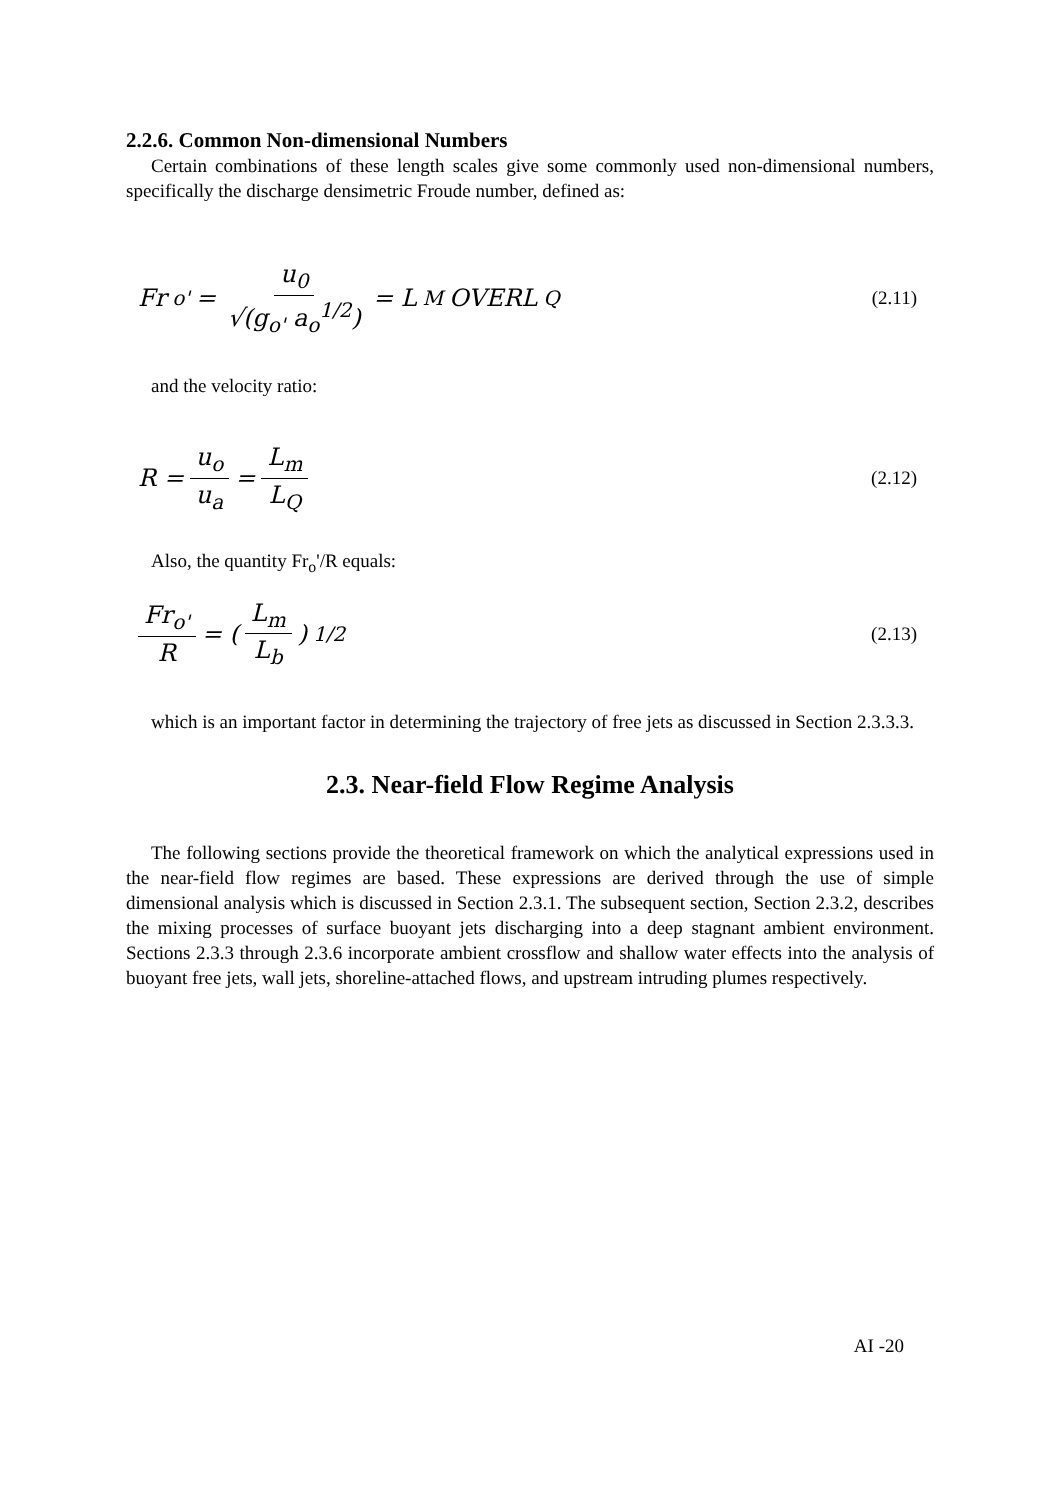2.2.6. Common Non-dimensional Numbers
Certain combinations of these length scales give some commonly used non-dimensional numbers, specifically the discharge densimetric Froude number, defined as:
Fr<sub>o'</sub> = u<sub>0</sub> √(g<sub>o'</sub> a<sub>o</sub><sup>1/2</sup>) = L<sub>M</sub> OVERL<sub>Q</sub>
(2.11)
and the velocity ratio:
R = u<sub>o</sub> u<sub>a</sub> = L<sub>m</sub> L<sub>Q</sub>
(2.12)
Also, the quantity Fr<sub>o</sub>'/R equals:
Fr<sub>o'</sub> R = ( L<sub>m</sub> L<sub>b</sub> )<sup>1/2</sup>
(2.13)
which is an important factor in determining the trajectory of free jets as discussed in Section 2.3.3.3.
2.3. Near-field Flow Regime Analysis
The following sections provide the theoretical framework on which the analytical expressions used in the near-field flow regimes are based. These expressions are derived through the use of simple dimensional analysis which is discussed in Section 2.3.1. The subsequent section, Section 2.3.2, describes the mixing processes of surface buoyant jets discharging into a deep stagnant ambient environment. Sections 2.3.3 through 2.3.6 incorporate ambient crossflow and shallow water effects into the analysis of buoyant free jets, wall jets, shoreline-attached flows, and upstream intruding plumes respectively.
AI -20